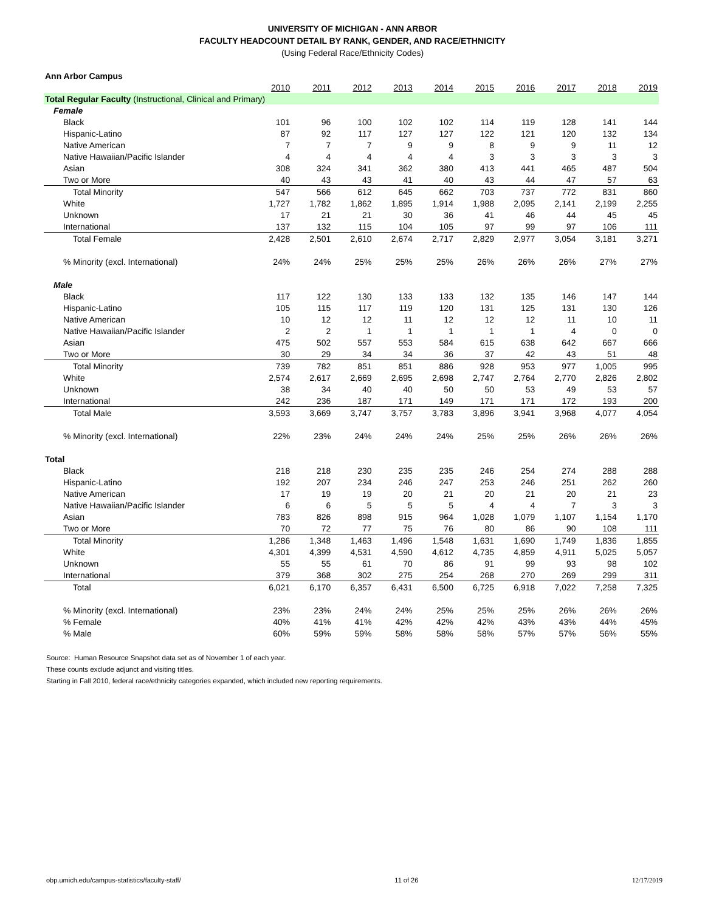UNIVERSITY OF MICHIGAN - ANN ARBOR
FACULTY HEADCOUNT DETAIL BY RANK, GENDER, AND RACE/ETHNICITY
(Using Federal Race/Ethnicity Codes)
| Ann Arbor Campus | | | | | | | | | | |
| | 2010 | 2011 | 2012 | 2013 | 2014 | 2015 | 2016 | 2017 | 2018 | 2019 |
| Total Regular Faculty (Instructional, Clinical and Primary) | | | | | | | | | | |
| Female | | | | | | | | | | |
| Black | 101 | 96 | 100 | 102 | 102 | 114 | 119 | 128 | 141 | 144 |
| Hispanic-Latino | 87 | 92 | 117 | 127 | 127 | 122 | 121 | 120 | 132 | 134 |
| Native American | 7 | 7 | 7 | 9 | 9 | 8 | 9 | 9 | 11 | 12 |
| Native Hawaiian/Pacific Islander | 4 | 4 | 4 | 4 | 4 | 3 | 3 | 3 | 3 | 3 |
| Asian | 308 | 324 | 341 | 362 | 380 | 413 | 441 | 465 | 487 | 504 |
| Two or More | 40 | 43 | 43 | 41 | 40 | 43 | 44 | 47 | 57 | 63 |
| Total Minority | 547 | 566 | 612 | 645 | 662 | 703 | 737 | 772 | 831 | 860 |
| White | 1,727 | 1,782 | 1,862 | 1,895 | 1,914 | 1,988 | 2,095 | 2,141 | 2,199 | 2,255 |
| Unknown | 17 | 21 | 21 | 30 | 36 | 41 | 46 | 44 | 45 | 45 |
| International | 137 | 132 | 115 | 104 | 105 | 97 | 99 | 97 | 106 | 111 |
| Total Female | 2,428 | 2,501 | 2,610 | 2,674 | 2,717 | 2,829 | 2,977 | 3,054 | 3,181 | 3,271 |
| % Minority (excl. International) | 24% | 24% | 25% | 25% | 25% | 26% | 26% | 26% | 27% | 27% |
| Male | | | | | | | | | | |
| Black | 117 | 122 | 130 | 133 | 133 | 132 | 135 | 146 | 147 | 144 |
| Hispanic-Latino | 105 | 115 | 117 | 119 | 120 | 131 | 125 | 131 | 130 | 126 |
| Native American | 10 | 12 | 12 | 11 | 12 | 12 | 12 | 11 | 10 | 11 |
| Native Hawaiian/Pacific Islander | 2 | 2 | 1 | 1 | 1 | 1 | 1 | 4 | 0 | 0 |
| Asian | 475 | 502 | 557 | 553 | 584 | 615 | 638 | 642 | 667 | 666 |
| Two or More | 30 | 29 | 34 | 34 | 36 | 37 | 42 | 43 | 51 | 48 |
| Total Minority | 739 | 782 | 851 | 851 | 886 | 928 | 953 | 977 | 1,005 | 995 |
| White | 2,574 | 2,617 | 2,669 | 2,695 | 2,698 | 2,747 | 2,764 | 2,770 | 2,826 | 2,802 |
| Unknown | 38 | 34 | 40 | 40 | 50 | 50 | 53 | 49 | 53 | 57 |
| International | 242 | 236 | 187 | 171 | 149 | 171 | 171 | 172 | 193 | 200 |
| Total Male | 3,593 | 3,669 | 3,747 | 3,757 | 3,783 | 3,896 | 3,941 | 3,968 | 4,077 | 4,054 |
| % Minority (excl. International) | 22% | 23% | 24% | 24% | 24% | 25% | 25% | 26% | 26% | 26% |
| Total | | | | | | | | | | |
| Black | 218 | 218 | 230 | 235 | 235 | 246 | 254 | 274 | 288 | 288 |
| Hispanic-Latino | 192 | 207 | 234 | 246 | 247 | 253 | 246 | 251 | 262 | 260 |
| Native American | 17 | 19 | 19 | 20 | 21 | 20 | 21 | 20 | 21 | 23 |
| Native Hawaiian/Pacific Islander | 6 | 6 | 5 | 5 | 5 | 4 | 4 | 7 | 3 | 3 |
| Asian | 783 | 826 | 898 | 915 | 964 | 1,028 | 1,079 | 1,107 | 1,154 | 1,170 |
| Two or More | 70 | 72 | 77 | 75 | 76 | 80 | 86 | 90 | 108 | 111 |
| Total Minority | 1,286 | 1,348 | 1,463 | 1,496 | 1,548 | 1,631 | 1,690 | 1,749 | 1,836 | 1,855 |
| White | 4,301 | 4,399 | 4,531 | 4,590 | 4,612 | 4,735 | 4,859 | 4,911 | 5,025 | 5,057 |
| Unknown | 55 | 55 | 61 | 70 | 86 | 91 | 99 | 93 | 98 | 102 |
| International | 379 | 368 | 302 | 275 | 254 | 268 | 270 | 269 | 299 | 311 |
| Total | 6,021 | 6,170 | 6,357 | 6,431 | 6,500 | 6,725 | 6,918 | 7,022 | 7,258 | 7,325 |
| % Minority (excl. International) | 23% | 23% | 24% | 24% | 25% | 25% | 25% | 26% | 26% | 26% |
| % Female | 40% | 41% | 41% | 42% | 42% | 42% | 43% | 43% | 44% | 45% |
| % Male | 60% | 59% | 59% | 58% | 58% | 58% | 57% | 57% | 56% | 55% |
Source: Human Resource Snapshot data set as of November 1 of each year.
These counts exclude adjunct and visiting titles.
Starting in Fall 2010, federal race/ethnicity categories expanded, which included new reporting requirements.
obp.umich.edu/campus-statistics/faculty-staff/ 11 of 26 12/17/2019